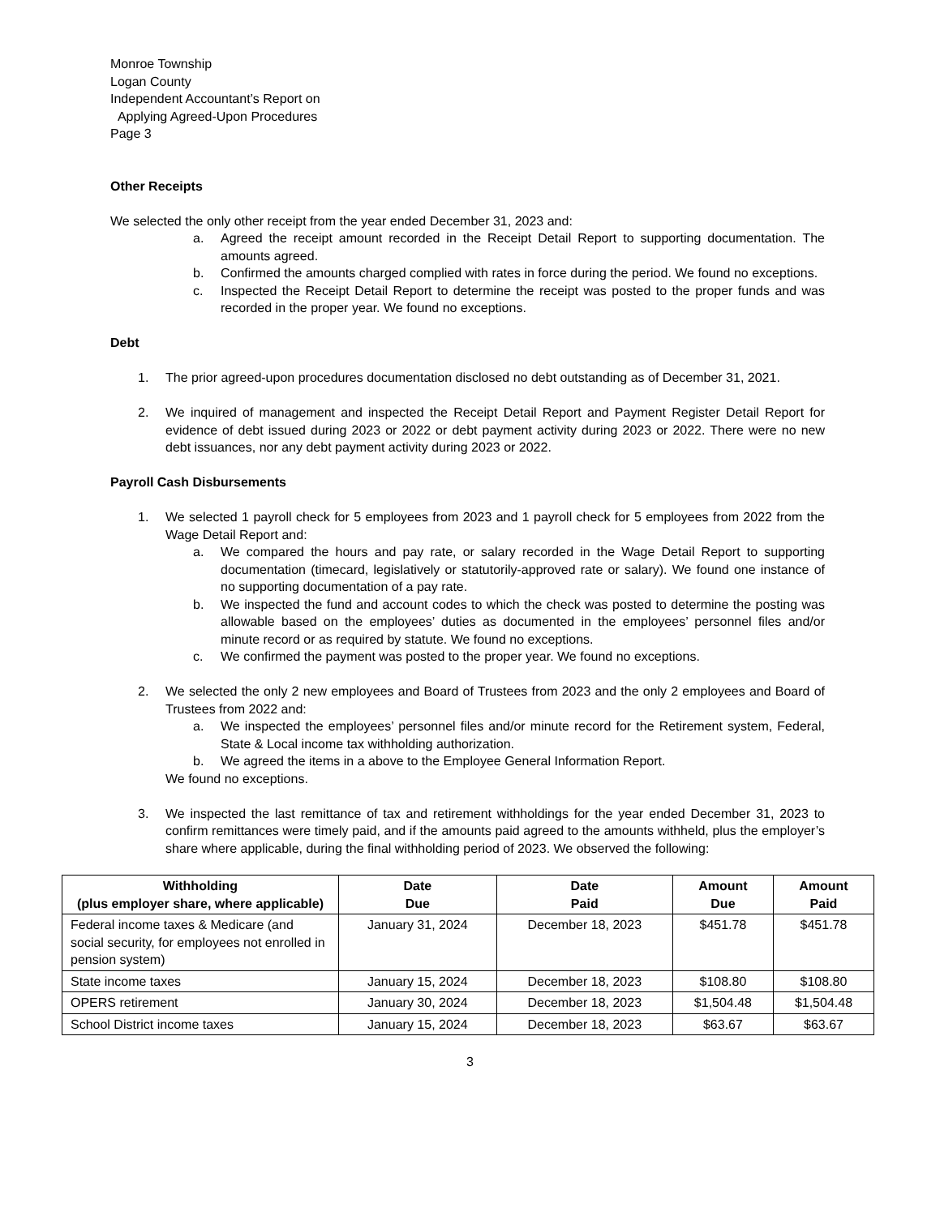Monroe Township
Logan County
Independent Accountant’s Report on
Applying Agreed-Upon Procedures
Page 3
Other Receipts
We selected the only other receipt from the year ended December 31, 2023 and:
a. Agreed the receipt amount recorded in the Receipt Detail Report to supporting documentation. The amounts agreed.
b. Confirmed the amounts charged complied with rates in force during the period. We found no exceptions.
c. Inspected the Receipt Detail Report to determine the receipt was posted to the proper funds and was recorded in the proper year. We found no exceptions.
Debt
1. The prior agreed-upon procedures documentation disclosed no debt outstanding as of December 31, 2021.
2. We inquired of management and inspected the Receipt Detail Report and Payment Register Detail Report for evidence of debt issued during 2023 or 2022 or debt payment activity during 2023 or 2022. There were no new debt issuances, nor any debt payment activity during 2023 or 2022.
Payroll Cash Disbursements
1. We selected 1 payroll check for 5 employees from 2023 and 1 payroll check for 5 employees from 2022 from the Wage Detail Report and:
a. We compared the hours and pay rate, or salary recorded in the Wage Detail Report to supporting documentation (timecard, legislatively or statutorily-approved rate or salary). We found one instance of no supporting documentation of a pay rate.
b. We inspected the fund and account codes to which the check was posted to determine the posting was allowable based on the employees’ duties as documented in the employees’ personnel files and/or minute record or as required by statute. We found no exceptions.
c. We confirmed the payment was posted to the proper year. We found no exceptions.
2. We selected the only 2 new employees and Board of Trustees from 2023 and the only 2 employees and Board of Trustees from 2022 and:
a. We inspected the employees’ personnel files and/or minute record for the Retirement system, Federal, State & Local income tax withholding authorization.
b. We agreed the items in a above to the Employee General Information Report.
We found no exceptions.
3. We inspected the last remittance of tax and retirement withholdings for the year ended December 31, 2023 to confirm remittances were timely paid, and if the amounts paid agreed to the amounts withheld, plus the employer’s share where applicable, during the final withholding period of 2023. We observed the following:
| Withholding (plus employer share, where applicable) | Date Due | Date Paid | Amount Due | Amount Paid |
| --- | --- | --- | --- | --- |
| Federal income taxes & Medicare (and social security, for employees not enrolled in pension system) | January 31, 2024 | December 18, 2023 | $451.78 | $451.78 |
| State income taxes | January 15, 2024 | December 18, 2023 | $108.80 | $108.80 |
| OPERS retirement | January 30, 2024 | December 18, 2023 | $1,504.48 | $1,504.48 |
| School District income taxes | January 15, 2024 | December 18, 2023 | $63.67 | $63.67 |
3